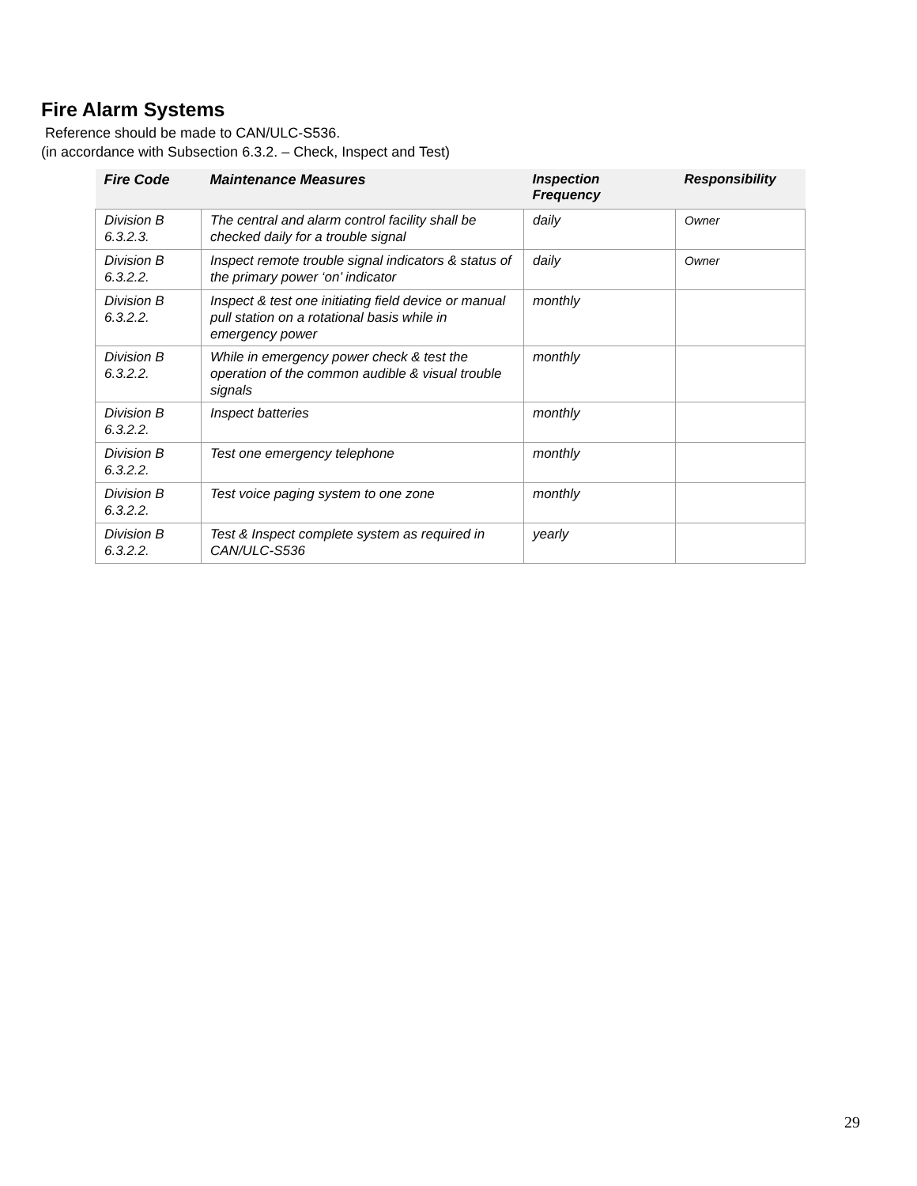Fire Alarm Systems
Reference should be made to CAN/ULC-S536.
(in accordance with Subsection 6.3.2. – Check, Inspect and Test)
| Fire Code | Maintenance Measures | Inspection Frequency | Responsibility |
| --- | --- | --- | --- |
| Division B 6.3.2.3. | The central and alarm control facility shall be checked daily for a trouble signal | daily | Owner |
| Division B 6.3.2.2. | Inspect remote trouble signal indicators & status of the primary power ‘on’ indicator | daily | Owner |
| Division B 6.3.2.2. | Inspect & test one initiating field device or manual pull station on a rotational basis while in emergency power | monthly | |
| Division B 6.3.2.2. | While in emergency power check & test the operation of the common audible & visual trouble signals | monthly | |
| Division B 6.3.2.2. | Inspect batteries | monthly | |
| Division B 6.3.2.2. | Test one emergency telephone | monthly | |
| Division B 6.3.2.2. | Test voice paging system to one zone | monthly | |
| Division B 6.3.2.2. | Test & Inspect complete system as required in CAN/ULC-S536 | yearly | |
29